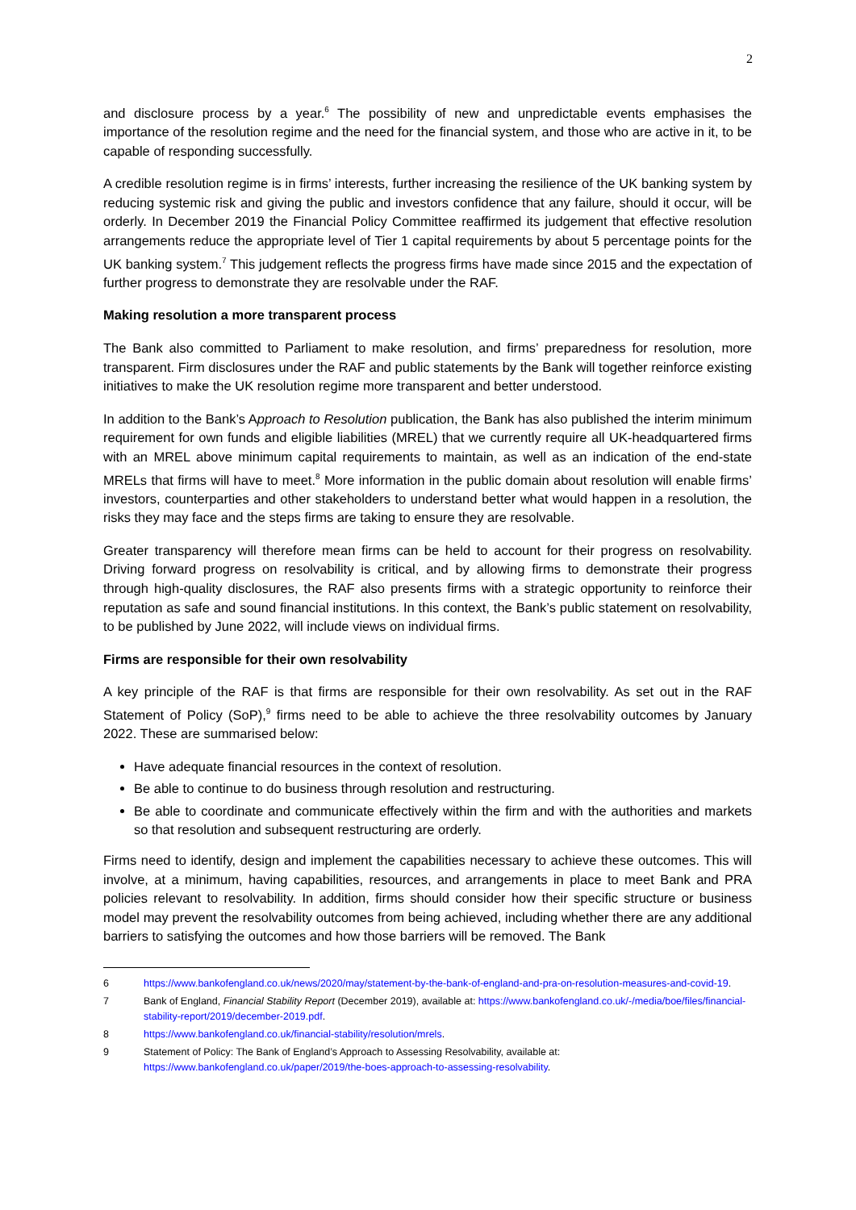2
and disclosure process by a year.<sup>6</sup> The possibility of new and unpredictable events emphasises the importance of the resolution regime and the need for the financial system, and those who are active in it, to be capable of responding successfully.
A credible resolution regime is in firms’ interests, further increasing the resilience of the UK banking system by reducing systemic risk and giving the public and investors confidence that any failure, should it occur, will be orderly. In December 2019 the Financial Policy Committee reaffirmed its judgement that effective resolution arrangements reduce the appropriate level of Tier 1 capital requirements by about 5 percentage points for the UK banking system.<sup>7</sup> This judgement reflects the progress firms have made since 2015 and the expectation of further progress to demonstrate they are resolvable under the RAF.
Making resolution a more transparent process
The Bank also committed to Parliament to make resolution, and firms’ preparedness for resolution, more transparent. Firm disclosures under the RAF and public statements by the Bank will together reinforce existing initiatives to make the UK resolution regime more transparent and better understood.
In addition to the Bank’s Approach to Resolution publication, the Bank has also published the interim minimum requirement for own funds and eligible liabilities (MREL) that we currently require all UK-headquartered firms with an MREL above minimum capital requirements to maintain, as well as an indication of the end-state MRELs that firms will have to meet.<sup>8</sup> More information in the public domain about resolution will enable firms’ investors, counterparties and other stakeholders to understand better what would happen in a resolution, the risks they may face and the steps firms are taking to ensure they are resolvable.
Greater transparency will therefore mean firms can be held to account for their progress on resolvability. Driving forward progress on resolvability is critical, and by allowing firms to demonstrate their progress through high-quality disclosures, the RAF also presents firms with a strategic opportunity to reinforce their reputation as safe and sound financial institutions. In this context, the Bank’s public statement on resolvability, to be published by June 2022, will include views on individual firms.
Firms are responsible for their own resolvability
A key principle of the RAF is that firms are responsible for their own resolvability. As set out in the RAF Statement of Policy (SoP),<sup>9</sup> firms need to be able to achieve the three resolvability outcomes by January 2022. These are summarised below:
Have adequate financial resources in the context of resolution.
Be able to continue to do business through resolution and restructuring.
Be able to coordinate and communicate effectively within the firm and with the authorities and markets so that resolution and subsequent restructuring are orderly.
Firms need to identify, design and implement the capabilities necessary to achieve these outcomes. This will involve, at a minimum, having capabilities, resources, and arrangements in place to meet Bank and PRA policies relevant to resolvability. In addition, firms should consider how their specific structure or business model may prevent the resolvability outcomes from being achieved, including whether there are any additional barriers to satisfying the outcomes and how those barriers will be removed. The Bank
6 https://www.bankofengland.co.uk/news/2020/may/statement-by-the-bank-of-england-and-pra-on-resolution-measures-and-covid-19.
7 Bank of England, Financial Stability Report (December 2019), available at: https://www.bankofengland.co.uk/-/media/boe/files/financial-stability-report/2019/december-2019.pdf.
8 https://www.bankofengland.co.uk/financial-stability/resolution/mrels.
9 Statement of Policy: The Bank of England’s Approach to Assessing Resolvability, available at: https://www.bankofengland.co.uk/paper/2019/the-boes-approach-to-assessing-resolvability.